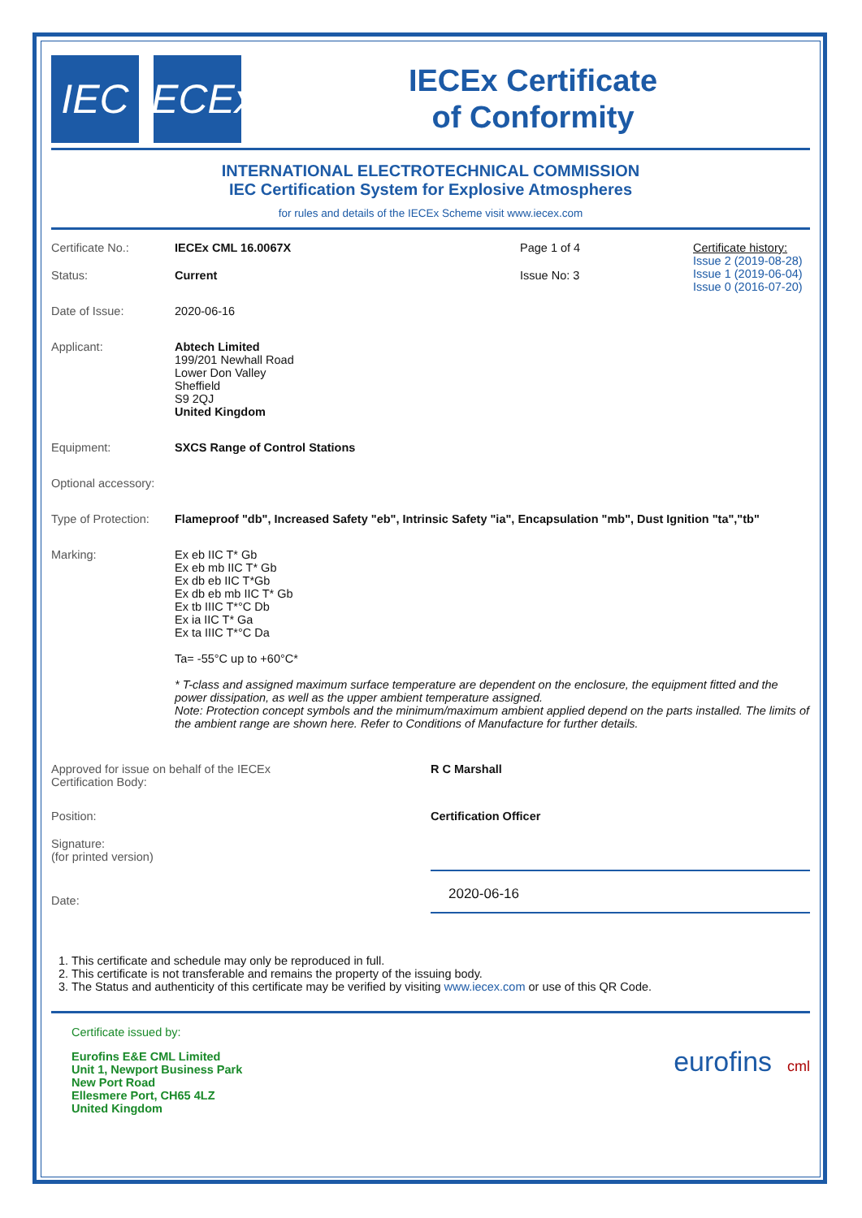IEC
IECEx
IECEx Certificate
of Conformity
INTERNATIONAL ELECTROTECHNICAL COMMISSION
IEC Certification System for Explosive Atmospheres
for rules and details of the IECEx Scheme visit www.iecex.com
Certificate No.: IECEx CML 16.0067X Page 1 of 4 Certificate history:
Issue 2 (2019-08-28)
Issue 1 (2019-06-04)
Issue 0 (2016-07-20)
Status: Current Issue No: 3
Date of Issue: 2020-06-16
Applicant: Abtech Limited
199/201 Newhall Road
Lower Don Valley
Sheffield
S9 2QJ
United Kingdom
Equipment: SXCS Range of Control Stations
Optional accessory:
Type of Protection:
Flameproof "db", Increased Safety "eb", Intrinsic Safety "ia", Encapsulation "mb", Dust Ignition "ta","tb"
Marking: Ex eb IIC T* Gb
Ex eb mb IIC T* Gb
Ex db eb IIC T*Gb
Ex db eb mb IIC T* Gb
Ex tb IIIC T*°C Db
Ex ia IIC T* Ga
Ex ta IIIC T*°C Da
Ta= -55°C up to +60°C*
* T-class and assigned maximum surface temperature are dependent on the enclosure, the equipment fitted and the power dissipation, as well as the upper ambient temperature assigned.
Note: Protection concept symbols and the minimum/maximum ambient applied depend on the parts installed. The limits of the ambient range are shown here. Refer to Conditions of Manufacture for further details.
Approved for issue on behalf of the IECEx
Certification Body:
R C Marshall
Position: Certification Officer
Signature:
(for printed version)
Date:
2020-06-16
1. This certificate and schedule may only be reproduced in full.
2. This certificate is not transferable and remains the property of the issuing body.
3. The Status and authenticity of this certificate may be verified by visiting www.iecex.com or use of this QR Code.
Certificate issued by:
Eurofins E&E CML Limited
Unit 1, Newport Business Park
New Port Road
Ellesmere Port, CH65 4LZ
United Kingdom
eurofins cml